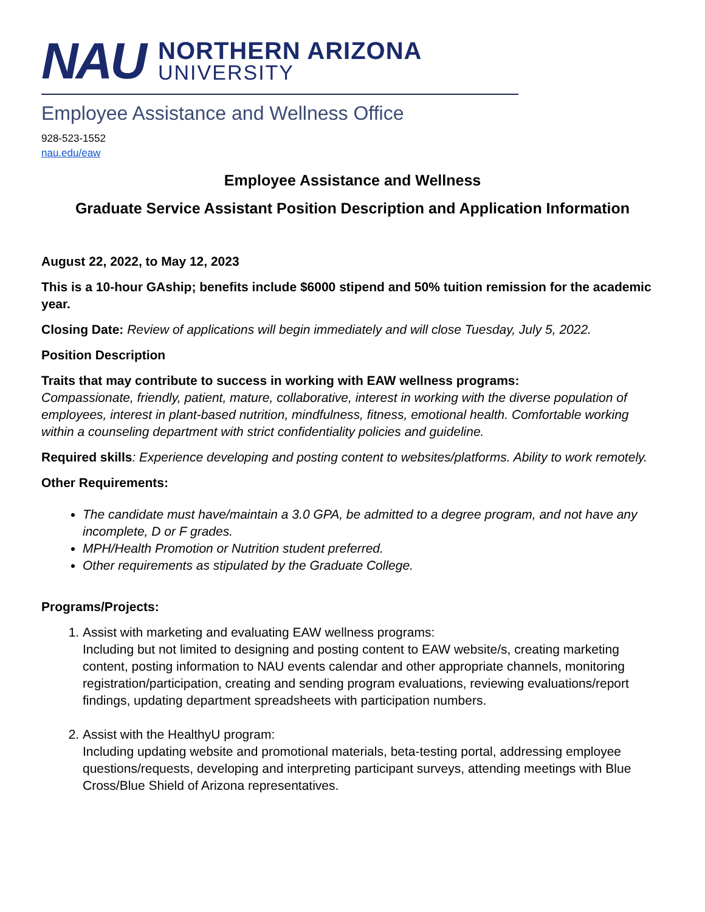NAU
NORTHERN ARIZONA
UNIVERSITY
Employee Assistance and Wellness Office
928-523-1552
nau.edu/eaw
Employee Assistance and Wellness
Graduate Service Assistant Position Description and Application Information
August 22, 2022, to May 12, 2023
This is a 10-hour GAship; benefits include $6000 stipend and 50% tuition remission for the academic year.
Closing Date: Review of applications will begin immediately and will close Tuesday, July 5, 2022.
Position Description
Traits that may contribute to success in working with EAW wellness programs:
Compassionate, friendly, patient, mature, collaborative, interest in working with the diverse population of employees, interest in plant-based nutrition, mindfulness, fitness, emotional health. Comfortable working within a counseling department with strict confidentiality policies and guideline.
Required skills: Experience developing and posting content to websites/platforms. Ability to work remotely.
Other Requirements:
The candidate must have/maintain a 3.0 GPA, be admitted to a degree program, and not have any incomplete, D or F grades.
MPH/Health Promotion or Nutrition student preferred.
Other requirements as stipulated by the Graduate College.
Programs/Projects:
1. Assist with marketing and evaluating EAW wellness programs:
Including but not limited to designing and posting content to EAW website/s, creating marketing content, posting information to NAU events calendar and other appropriate channels, monitoring registration/participation, creating and sending program evaluations, reviewing evaluations/report findings, updating department spreadsheets with participation numbers.
2. Assist with the HealthyU program:
Including updating website and promotional materials, beta-testing portal, addressing employee questions/requests, developing and interpreting participant surveys, attending meetings with Blue Cross/Blue Shield of Arizona representatives.